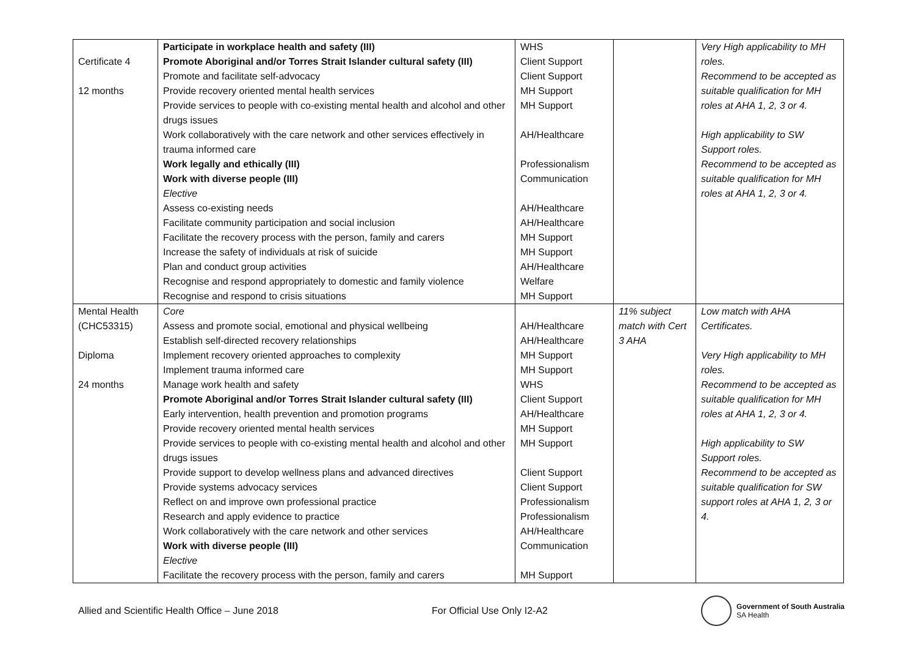| Certificate 4 12 months | Participate in workplace health and safety (III) Promote Aboriginal and/or Torres Strait Islander cultural safety (III) Promote and facilitate self-advocacy Provide recovery oriented mental health services Provide services to people with co-existing mental health and alcohol and other drugs issues Work collaboratively with the care network and other services effectively in trauma informed care Work legally and ethically (III) Work with diverse people (III) Elective Assess co-existing needs Facilitate community participation and social inclusion Facilitate the recovery process with the person, family and carers Increase the safety of individuals at risk of suicide Plan and conduct group activities Recognise and respond appropriately to domestic and family violence Recognise and respond to crisis situations | WHS Client Support Client Support MH Support MH Support AH/Healthcare Professionalism Communication AH/Healthcare AH/Healthcare MH Support MH Support AH/Healthcare Welfare MH Support | | Very High applicability to MH roles. Recommend to be accepted as suitable qualification for MH roles at AHA 1, 2, 3 or 4. High applicability to SW Support roles. Recommend to be accepted as suitable qualification for MH roles at AHA 1, 2, 3 or 4. |
| Mental Health (CHC53315) Diploma 24 months | Core Assess and promote social, emotional and physical wellbeing Establish self-directed recovery relationships Implement recovery oriented approaches to complexity Implement trauma informed care Manage work health and safety Promote Aboriginal and/or Torres Strait Islander cultural safety (III) Early intervention, health prevention and promotion programs Provide recovery oriented mental health services Provide services to people with co-existing mental health and alcohol and other drugs issues Provide support to develop wellness plans and advanced directives Provide systems advocacy services Reflect on and improve own professional practice Research and apply evidence to practice Work collaboratively with the care network and other services Work with diverse people (III) Elective Facilitate the recovery process with the person, family and carers | AH/Healthcare AH/Healthcare MH Support MH Support WHS Client Support AH/Healthcare MH Support MH Support Client Support Client Support Professionalism Professionalism AH/Healthcare Communication MH Support | 11% subject match with Cert 3 AHA | Low match with AHA Certificates. Very High applicability to MH roles. Recommend to be accepted as suitable qualification for MH roles at AHA 1, 2, 3 or 4. High applicability to SW Support roles. Recommend to be accepted as suitable qualification for SW support roles at AHA 1, 2, 3 or 4. |
Allied and Scientific Health Office – June 2018 For Official Use Only I2-A2
Government of South Australia
SA Health